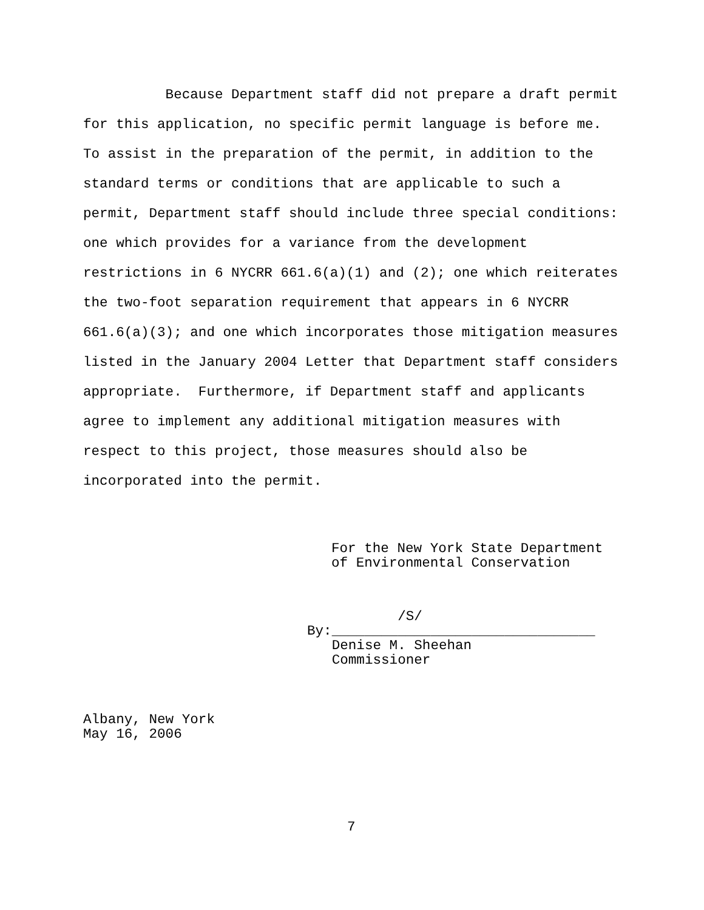Because Department staff did not prepare a draft permit for this application, no specific permit language is before me. To assist in the preparation of the permit, in addition to the standard terms or conditions that are applicable to such a permit, Department staff should include three special conditions: one which provides for a variance from the development restrictions in 6 NYCRR 661.6(a)(1) and (2); one which reiterates the two-foot separation requirement that appears in 6 NYCRR 661.6(a)(3); and one which incorporates those mitigation measures listed in the January 2004 Letter that Department staff considers appropriate. Furthermore, if Department staff and applicants agree to implement any additional mitigation measures with respect to this project, those measures should also be incorporated into the permit.
For the New York State Department of Environmental Conservation
/S/ By:________________________________ Denise M. Sheehan Commissioner
Albany, New York May 16, 2006
7